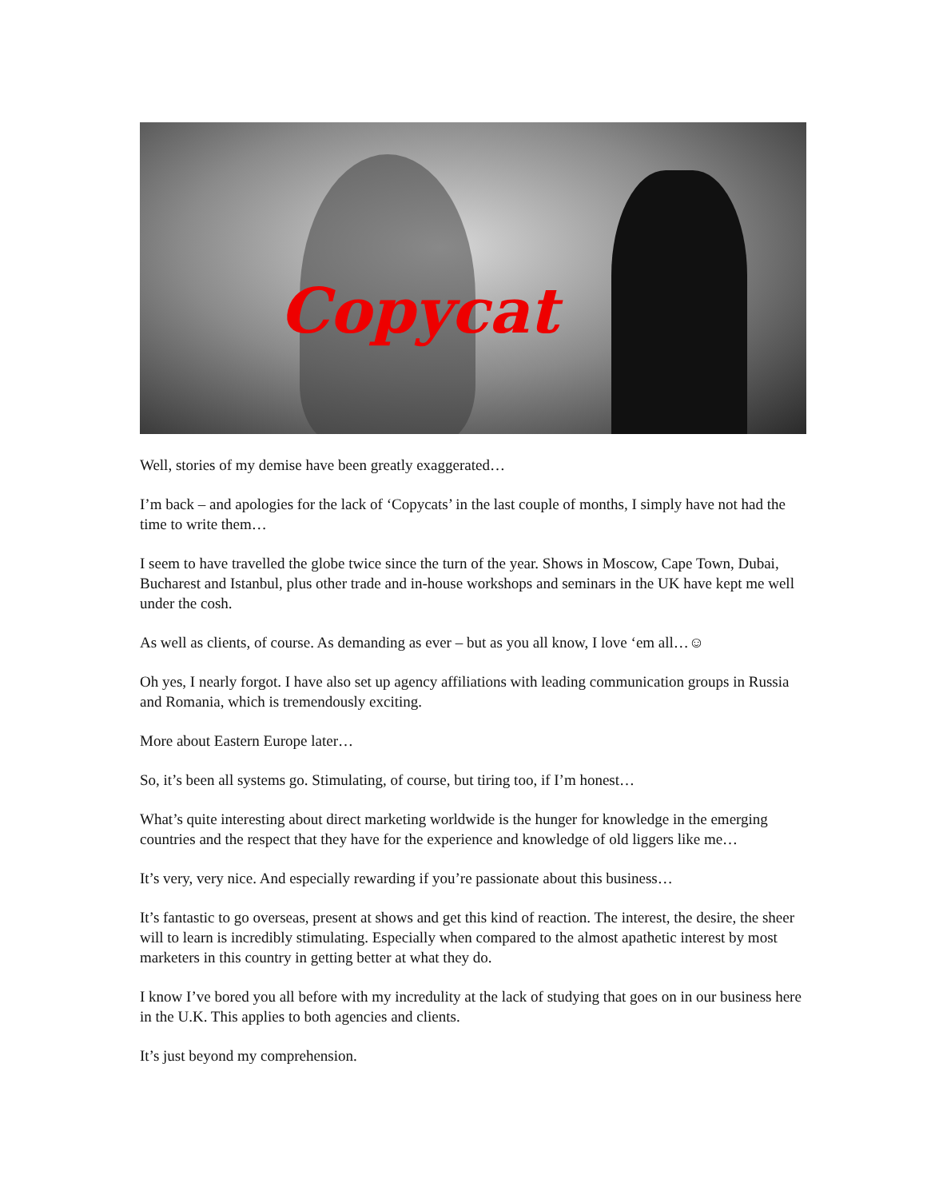Copycat
Well, stories of my demise have been greatly exaggerated…
I’m back – and apologies for the lack of ‘Copycats’ in the last couple of months, I simply have not had the time to write them…
I seem to have travelled the globe twice since the turn of the year. Shows in Moscow, Cape Town, Dubai, Bucharest and Istanbul, plus other trade and in-house workshops and seminars in the UK have kept me well under the cosh.
As well as clients, of course. As demanding as ever – but as you all know, I love ‘em all…☺
Oh yes, I nearly forgot. I have also set up agency affiliations with leading communication groups in Russia and Romania, which is tremendously exciting.
More about Eastern Europe later…
So, it’s been all systems go. Stimulating, of course, but tiring too, if I’m honest…
What’s quite interesting about direct marketing worldwide is the hunger for knowledge in the emerging countries and the respect that they have for the experience and knowledge of old liggers like me…
It’s very, very nice. And especially rewarding if you’re passionate about this business…
It’s fantastic to go overseas, present at shows and get this kind of reaction. The interest, the desire, the sheer will to learn is incredibly stimulating. Especially when compared to the almost apathetic interest by most marketers in this country in getting better at what they do.
I know I’ve bored you all before with my incredulity at the lack of studying that goes on in our business here in the U.K. This applies to both agencies and clients.
It’s just beyond my comprehension.